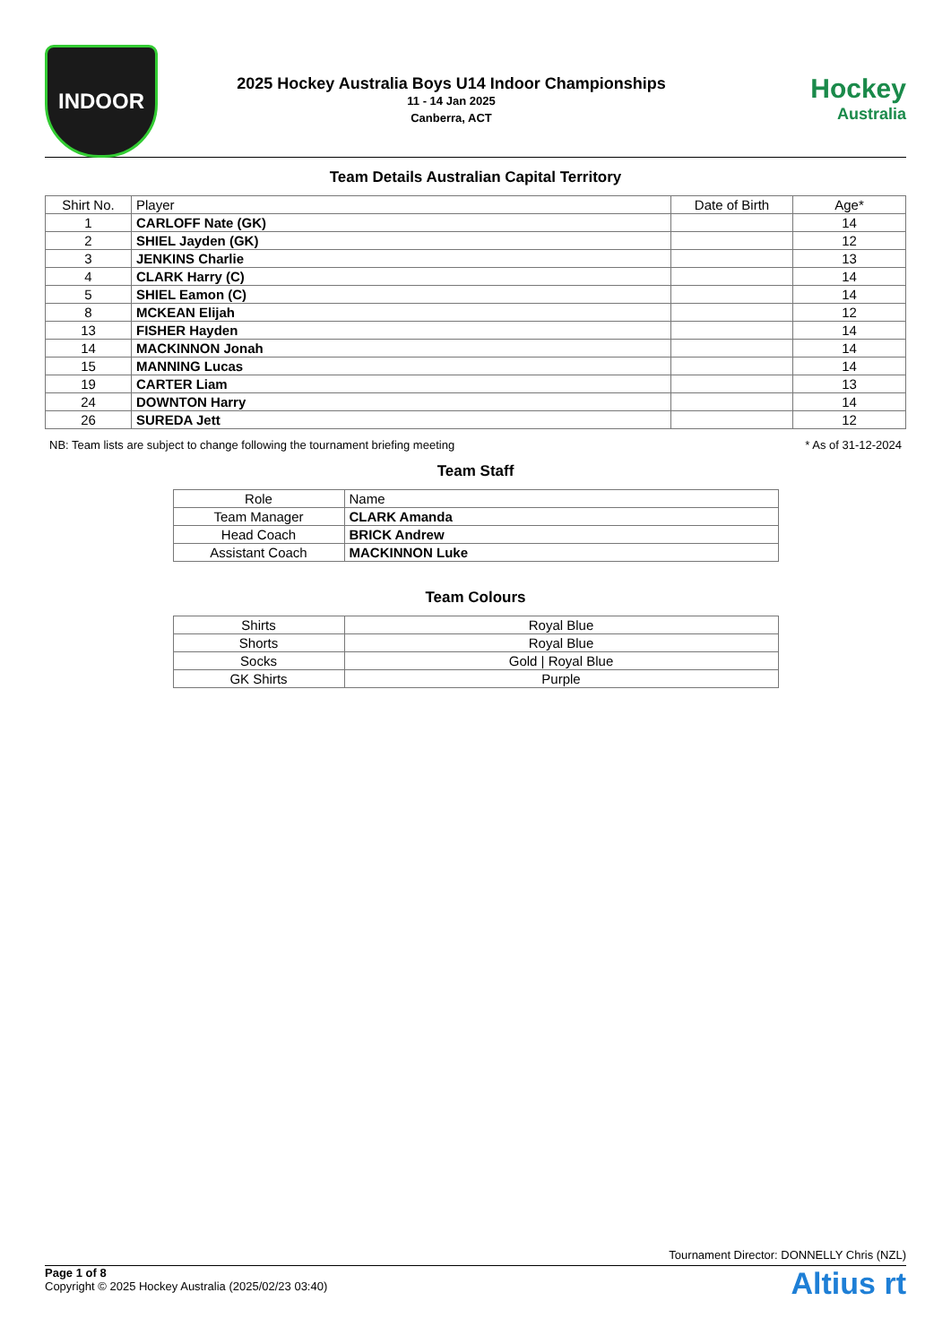INDOOR
2025 Hockey Australia Boys U14 Indoor Championships
11 - 14 Jan 2025
Canberra, ACT
Hockey
Australia
Team Details Australian Capital Territory
| Shirt No. | Player | Date of Birth | Age* |
| --- | --- | --- | --- |
| 1 | CARLOFF Nate (GK) | | 14 |
| 2 | SHIEL Jayden (GK) | | 12 |
| 3 | JENKINS Charlie | | 13 |
| 4 | CLARK Harry (C) | | 14 |
| 5 | SHIEL Eamon (C) | | 14 |
| 8 | MCKEAN Elijah | | 12 |
| 13 | FISHER Hayden | | 14 |
| 14 | MACKINNON Jonah | | 14 |
| 15 | MANNING Lucas | | 14 |
| 19 | CARTER Liam | | 13 |
| 24 | DOWNTON Harry | | 14 |
| 26 | SUREDA Jett | | 12 |
NB: Team lists are subject to change following the tournament briefing meeting * As of 31-12-2024
Team Staff
| Role | Name |
| --- | --- |
| Team Manager | CLARK Amanda |
| Head Coach | BRICK Andrew |
| Assistant Coach | MACKINNON Luke |
Team Colours
| Shirts | Royal Blue |
| Shorts | Royal Blue |
| Socks | Gold / Royal Blue |
| GK Shirts | Purple |
Tournament Director: DONNELLY Chris (NZL)
Page 1 of 8
Copyright © 2025 Hockey Australia (2025/02/23 03:40)
Altius rt